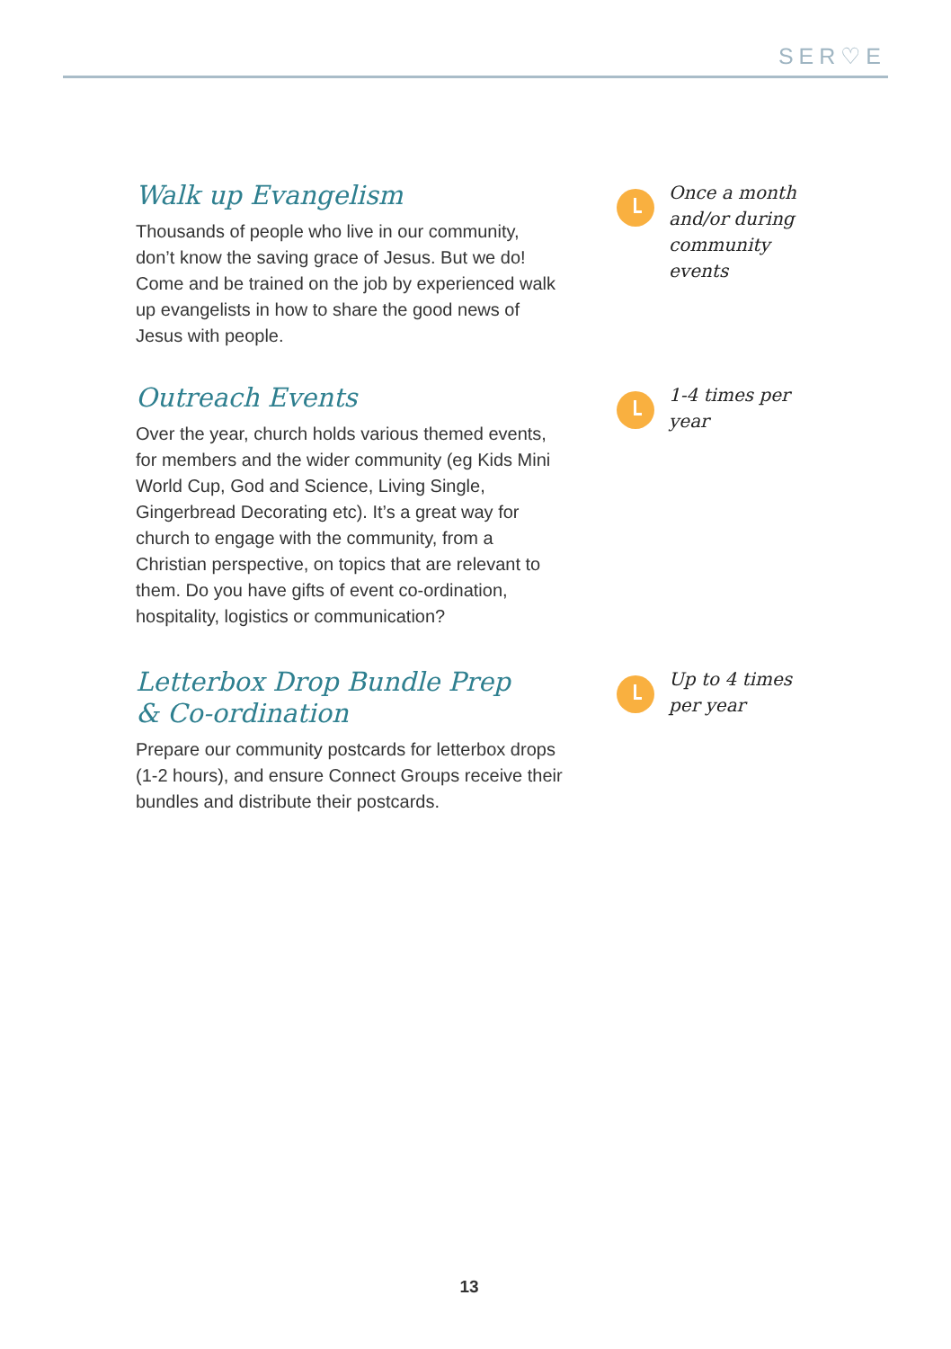SER♡E
Walk up Evangelism
Thousands of people who live in our community, don’t know the saving grace of Jesus. But we do! Come and be trained on the job by experienced walk up evangelists in how to share the good news of Jesus with people.
Once a month and/or during community events
Outreach Events
Over the year, church holds various themed events, for members and the wider community (eg Kids Mini World Cup, God and Science, Living Single, Gingerbread Decorating etc). It’s a great way for church to engage with the community, from a Christian perspective, on topics that are relevant to them. Do you have gifts of event co-ordination, hospitality, logistics or communication?
1-4 times per year
Letterbox Drop Bundle Prep
& Co-ordination
Prepare our community postcards for letterbox drops (1-2 hours), and ensure Connect Groups receive their bundles and distribute their postcards.
Up to 4 times per year
13